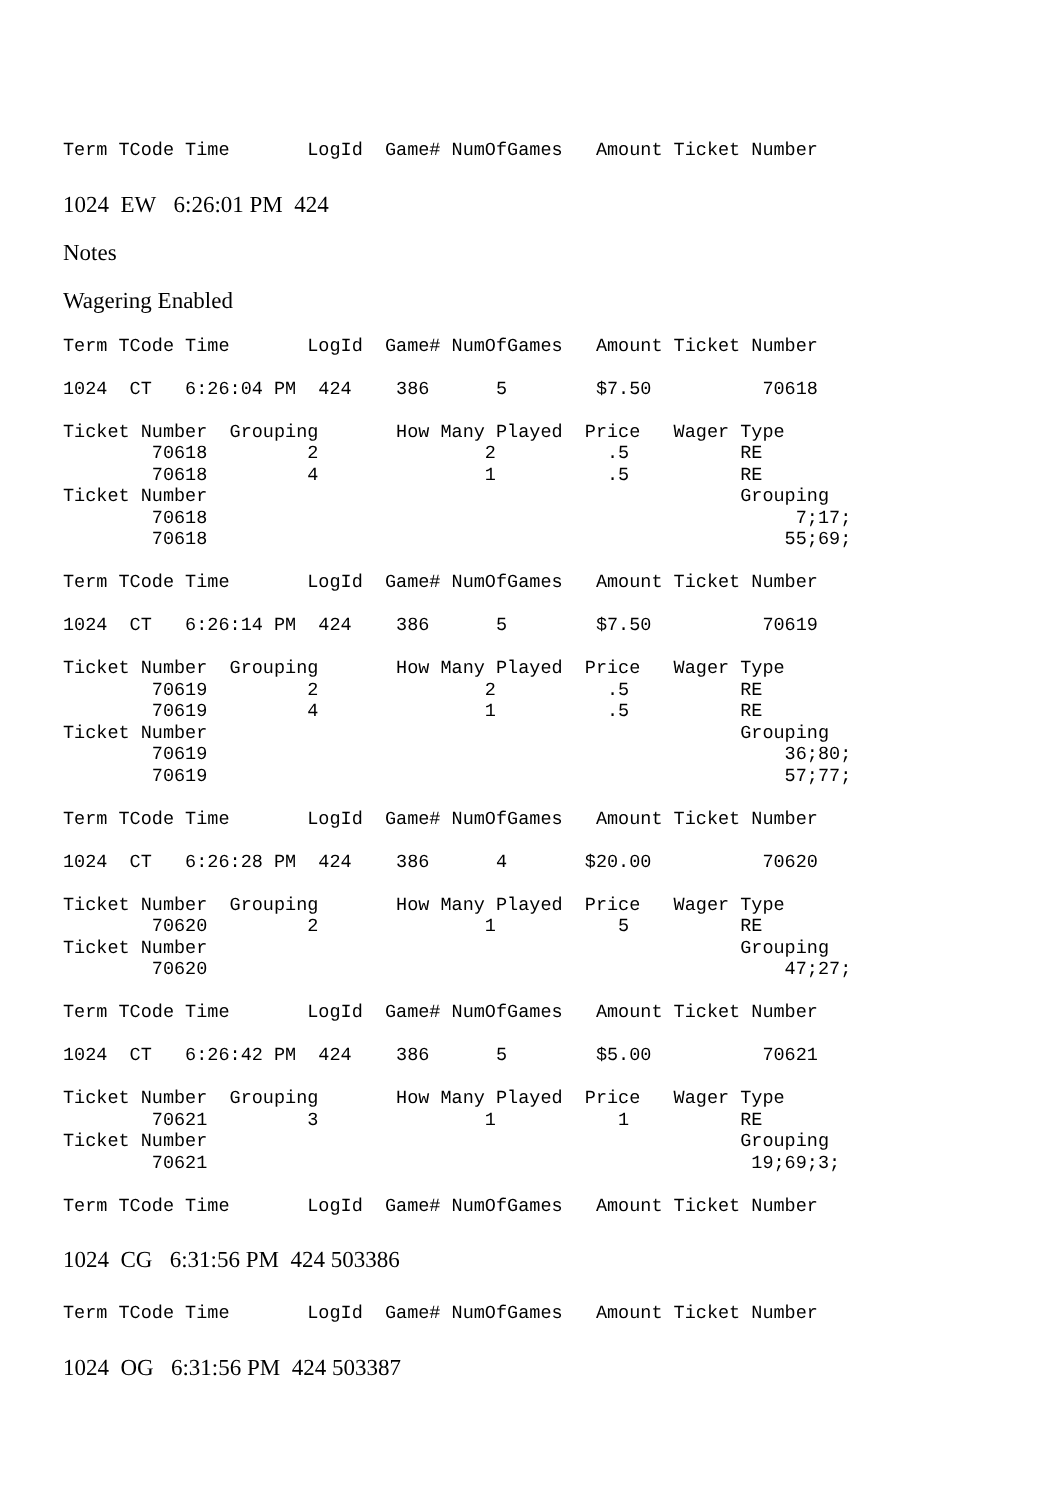Term TCode Time       LogId  Game# NumOfGames   Amount Ticket Number
1024 EW 6:26:01 PM 424
Notes
Wagering Enabled
Term TCode Time       LogId  Game# NumOfGames   Amount Ticket Number

1024  CT   6:26:04 PM  424    386      5        $7.50          70618

Ticket Number  Grouping       How Many Played  Price   Wager Type
        70618         2               2          .5          RE
        70618         4               1          .5          RE
Ticket Number                                                Grouping
        70618                                                     7;17;
        70618                                                    55;69;

Term TCode Time       LogId  Game# NumOfGames   Amount Ticket Number

1024  CT   6:26:14 PM  424    386      5        $7.50          70619

Ticket Number  Grouping       How Many Played  Price   Wager Type
        70619         2               2          .5          RE
        70619         4               1          .5          RE
Ticket Number                                                Grouping
        70619                                                    36;80;
        70619                                                    57;77;

Term TCode Time       LogId  Game# NumOfGames   Amount Ticket Number

1024  CT   6:26:28 PM  424    386      4       $20.00          70620

Ticket Number  Grouping       How Many Played  Price   Wager Type
        70620         2               1           5          RE
Ticket Number                                                Grouping
        70620                                                    47;27;

Term TCode Time       LogId  Game# NumOfGames   Amount Ticket Number

1024  CT   6:26:42 PM  424    386      5        $5.00          70621

Ticket Number  Grouping       How Many Played  Price   Wager Type
        70621         3               1           1          RE
Ticket Number                                                Grouping
        70621                                                 19;69;3;

Term TCode Time       LogId  Game# NumOfGames   Amount Ticket Number
1024 CG 6:31:56 PM 424 503386
Term TCode Time       LogId  Game# NumOfGames   Amount Ticket Number
1024 OG 6:31:56 PM 424 503387